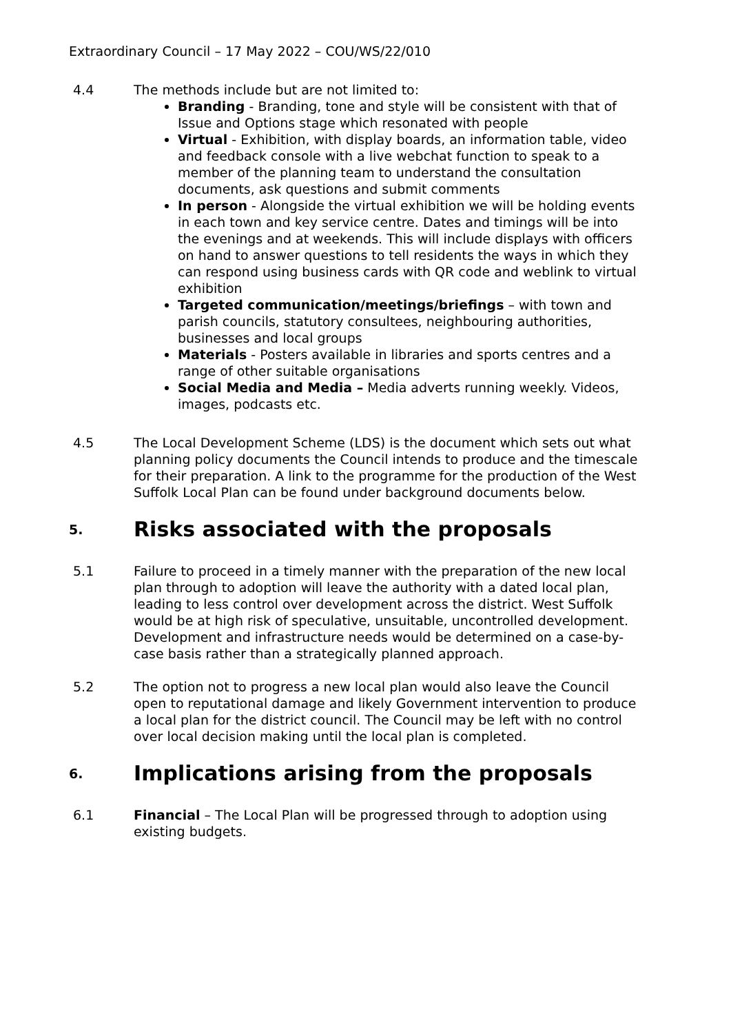Extraordinary Council – 17 May 2022 – COU/WS/22/010
4.4 The methods include but are not limited to:
Branding - Branding, tone and style will be consistent with that of Issue and Options stage which resonated with people
Virtual - Exhibition, with display boards, an information table, video and feedback console with a live webchat function to speak to a member of the planning team to understand the consultation documents, ask questions and submit comments
In person - Alongside the virtual exhibition we will be holding events in each town and key service centre. Dates and timings will be into the evenings and at weekends. This will include displays with officers on hand to answer questions to tell residents the ways in which they can respond using business cards with QR code and weblink to virtual exhibition
Targeted communication/meetings/briefings – with town and parish councils, statutory consultees, neighbouring authorities, businesses and local groups
Materials - Posters available in libraries and sports centres and a range of other suitable organisations
Social Media and Media – Media adverts running weekly. Videos, images, podcasts etc.
4.5 The Local Development Scheme (LDS) is the document which sets out what planning policy documents the Council intends to produce and the timescale for their preparation. A link to the programme for the production of the West Suffolk Local Plan can be found under background documents below.
5. Risks associated with the proposals
5.1 Failure to proceed in a timely manner with the preparation of the new local plan through to adoption will leave the authority with a dated local plan, leading to less control over development across the district. West Suffolk would be at high risk of speculative, unsuitable, uncontrolled development. Development and infrastructure needs would be determined on a case-by-case basis rather than a strategically planned approach.
5.2 The option not to progress a new local plan would also leave the Council open to reputational damage and likely Government intervention to produce a local plan for the district council. The Council may be left with no control over local decision making until the local plan is completed.
6. Implications arising from the proposals
6.1 Financial – The Local Plan will be progressed through to adoption using existing budgets.